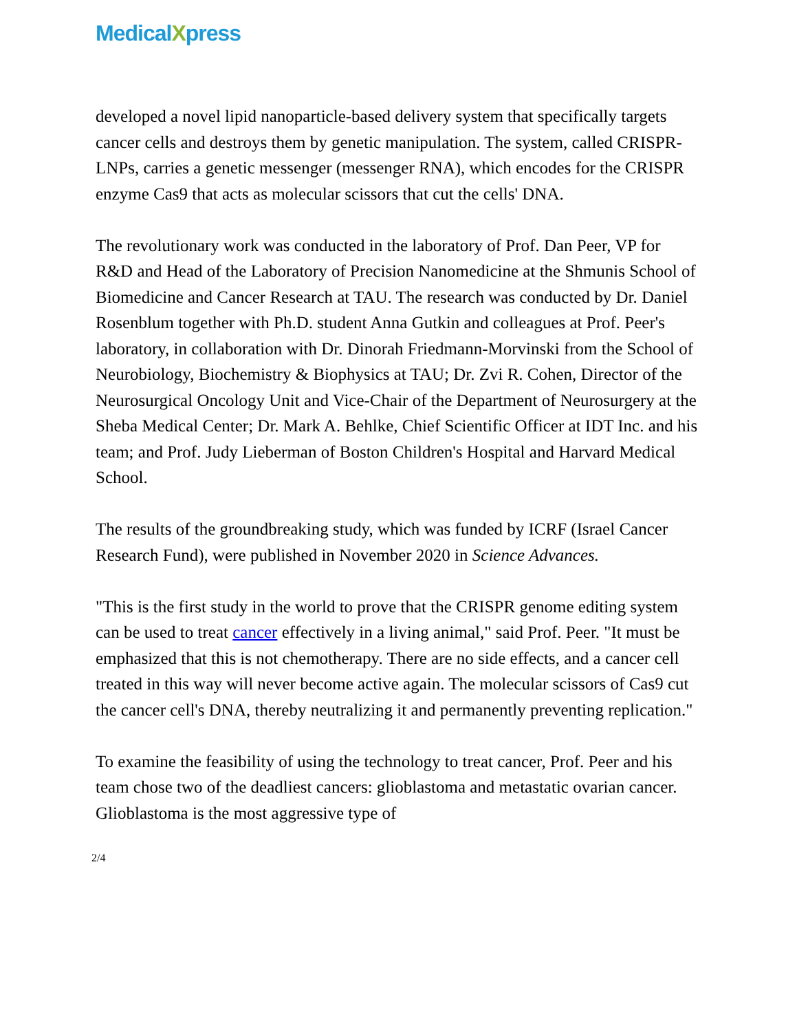MedicalXpress
developed a novel lipid nanoparticle-based delivery system that specifically targets cancer cells and destroys them by genetic manipulation. The system, called CRISPR-LNPs, carries a genetic messenger (messenger RNA), which encodes for the CRISPR enzyme Cas9 that acts as molecular scissors that cut the cells' DNA.
The revolutionary work was conducted in the laboratory of Prof. Dan Peer, VP for R&D and Head of the Laboratory of Precision Nanomedicine at the Shmunis School of Biomedicine and Cancer Research at TAU. The research was conducted by Dr. Daniel Rosenblum together with Ph.D. student Anna Gutkin and colleagues at Prof. Peer's laboratory, in collaboration with Dr. Dinorah Friedmann-Morvinski from the School of Neurobiology, Biochemistry & Biophysics at TAU; Dr. Zvi R. Cohen, Director of the Neurosurgical Oncology Unit and Vice-Chair of the Department of Neurosurgery at the Sheba Medical Center; Dr. Mark A. Behlke, Chief Scientific Officer at IDT Inc. and his team; and Prof. Judy Lieberman of Boston Children's Hospital and Harvard Medical School.
The results of the groundbreaking study, which was funded by ICRF (Israel Cancer Research Fund), were published in November 2020 in Science Advances.
"This is the first study in the world to prove that the CRISPR genome editing system can be used to treat cancer effectively in a living animal," said Prof. Peer. "It must be emphasized that this is not chemotherapy. There are no side effects, and a cancer cell treated in this way will never become active again. The molecular scissors of Cas9 cut the cancer cell's DNA, thereby neutralizing it and permanently preventing replication."
To examine the feasibility of using the technology to treat cancer, Prof. Peer and his team chose two of the deadliest cancers: glioblastoma and metastatic ovarian cancer. Glioblastoma is the most aggressive type of
2/4